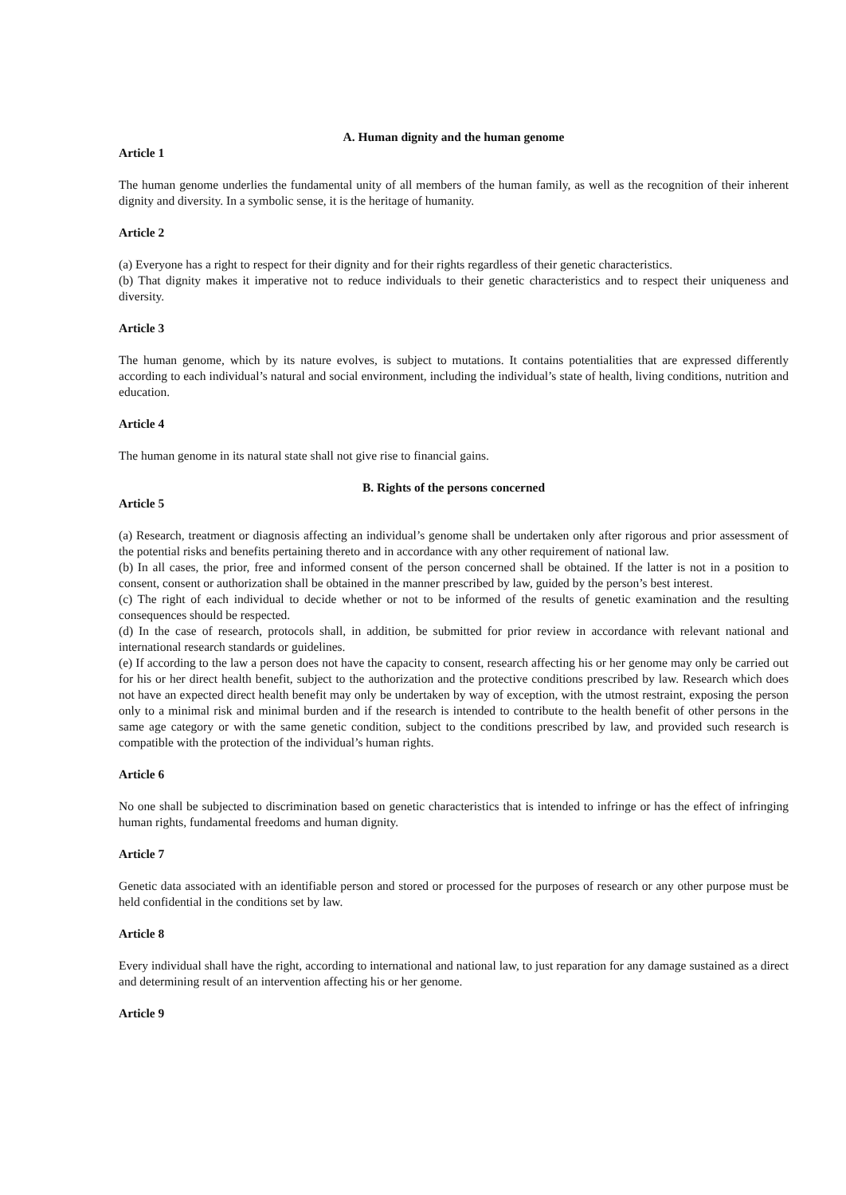A. Human dignity and the human genome
Article 1
The human genome underlies the fundamental unity of all members of the human family, as well as the recognition of their inherent dignity and diversity. In a symbolic sense, it is the heritage of humanity.
Article 2
(a) Everyone has a right to respect for their dignity and for their rights regardless of their genetic characteristics.
(b) That dignity makes it imperative not to reduce individuals to their genetic characteristics and to respect their uniqueness and diversity.
Article 3
The human genome, which by its nature evolves, is subject to mutations. It contains potentialities that are expressed differently according to each individual’s natural and social environment, including the individual’s state of health, living conditions, nutrition and education.
Article 4
The human genome in its natural state shall not give rise to financial gains.
B. Rights of the persons concerned
Article 5
(a) Research, treatment or diagnosis affecting an individual’s genome shall be undertaken only after rigorous and prior assessment of the potential risks and benefits pertaining thereto and in accordance with any other requirement of national law.
(b) In all cases, the prior, free and informed consent of the person concerned shall be obtained. If the latter is not in a position to consent, consent or authorization shall be obtained in the manner prescribed by law, guided by the person’s best interest.
(c) The right of each individual to decide whether or not to be informed of the results of genetic examination and the resulting consequences should be respected.
(d) In the case of research, protocols shall, in addition, be submitted for prior review in accordance with relevant national and international research standards or guidelines.
(e) If according to the law a person does not have the capacity to consent, research affecting his or her genome may only be carried out for his or her direct health benefit, subject to the authorization and the protective conditions prescribed by law. Research which does not have an expected direct health benefit may only be undertaken by way of exception, with the utmost restraint, exposing the person only to a minimal risk and minimal burden and if the research is intended to contribute to the health benefit of other persons in the same age category or with the same genetic condition, subject to the conditions prescribed by law, and provided such research is compatible with the protection of the individual’s human rights.
Article 6
No one shall be subjected to discrimination based on genetic characteristics that is intended to infringe or has the effect of infringing human rights, fundamental freedoms and human dignity.
Article 7
Genetic data associated with an identifiable person and stored or processed for the purposes of research or any other purpose must be held confidential in the conditions set by law.
Article 8
Every individual shall have the right, according to international and national law, to just reparation for any damage sustained as a direct and determining result of an intervention affecting his or her genome.
Article 9